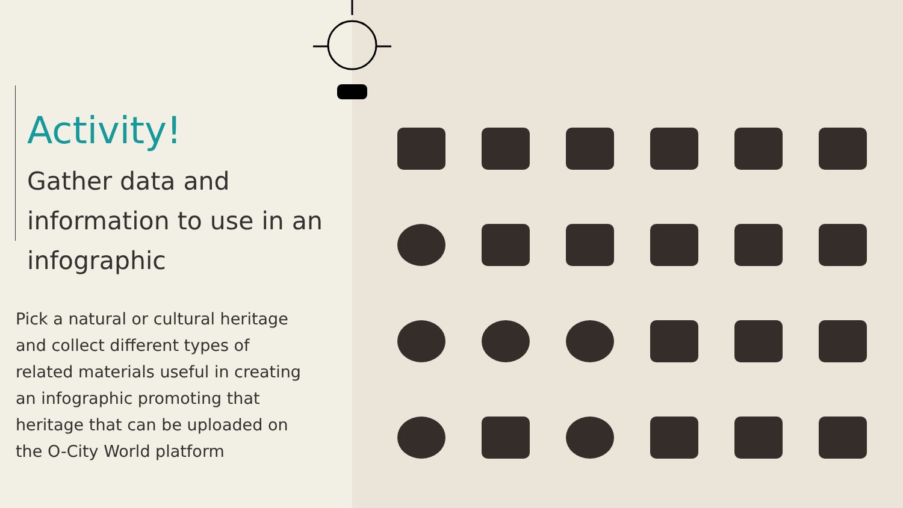Activity!
Gather data and information to use in an infographic
Pick a natural or cultural heritage and collect different types of related materials useful in creating an infographic promoting that heritage that can be uploaded on the O-City World platform